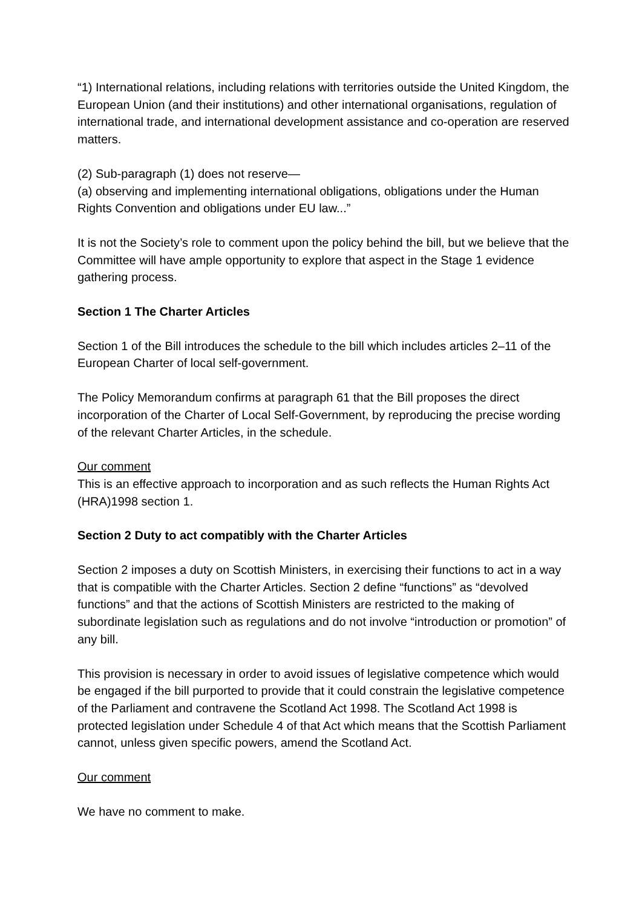“1) International relations, including relations with territories outside the United Kingdom, the European Union (and their institutions) and other international organisations, regulation of international trade, and international development assistance and co-operation are reserved matters.
(2) Sub-paragraph (1) does not reserve—
(a) observing and implementing international obligations, obligations under the Human Rights Convention and obligations under EU law...”
It is not the Society’s role to comment upon the policy behind the bill, but we believe that the Committee will have ample opportunity to explore that aspect in the Stage 1 evidence gathering process.
Section 1 The Charter Articles
Section 1 of the Bill introduces the schedule to the bill which includes articles 2–11 of the European Charter of local self-government.
The Policy Memorandum confirms at paragraph 61 that the Bill proposes the direct incorporation of the Charter of Local Self-Government, by reproducing the precise wording of the relevant Charter Articles, in the schedule.
Our comment
This is an effective approach to incorporation and as such reflects the Human Rights Act (HRA)1998 section 1.
Section 2 Duty to act compatibly with the Charter Articles
Section 2 imposes a duty on Scottish Ministers, in exercising their functions to act in a way that is compatible with the Charter Articles. Section 2 define “functions” as “devolved functions” and that the actions of Scottish Ministers are restricted to the making of subordinate legislation such as regulations and do not involve “introduction or promotion” of any bill.
This provision is necessary in order to avoid issues of legislative competence which would be engaged if the bill purported to provide that it could constrain the legislative competence of the Parliament and contravene the Scotland Act 1998. The Scotland Act 1998 is protected legislation under Schedule 4 of that Act which means that the Scottish Parliament cannot, unless given specific powers, amend the Scotland Act.
Our comment
We have no comment to make.